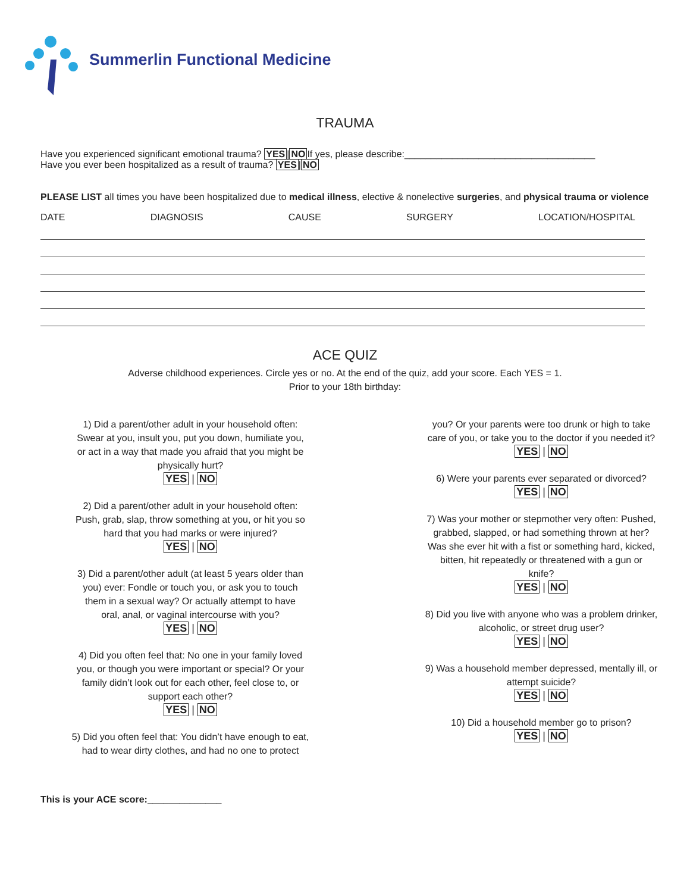Summerlin Functional Medicine
TRAUMA
Have you experienced significant emotional trauma? YES|NOIf yes, please describe:____________________________________
Have you ever been hospitalized as a result of trauma? YES|NO
PLEASE LIST all times you have been hospitalized due to medical illness, elective & nonelective surgeries, and physical trauma or violence
DATE DIAGNOSIS CAUSE SURGERY LOCATION/HOSPITAL
ACE QUIZ
Adverse childhood experiences. Circle yes or no. At the end of the quiz, add your score. Each YES = 1.
Prior to your 18th birthday:
1) Did a parent/other adult in your household often:
Swear at you, insult you, put you down, humiliate you,
or act in a way that made you afraid that you might be
physically hurt?
YES | NO
2) Did a parent/other adult in your household often:
Push, grab, slap, throw something at you, or hit you so
hard that you had marks or were injured?
YES | NO
3) Did a parent/other adult (at least 5 years older than
you) ever: Fondle or touch you, or ask you to touch
them in a sexual way? Or actually attempt to have
oral, anal, or vaginal intercourse with you?
YES | NO
4) Did you often feel that: No one in your family loved
you, or though you were important or special? Or your
family didn’t look out for each other, feel close to, or
support each other?
YES | NO
5) Did you often feel that: You didn’t have enough to eat,
had to wear dirty clothes, and had no one to protect
you? Or your parents were too drunk or high to take
care of you, or take you to the doctor if you needed it?
YES | NO
6) Were your parents ever separated or divorced?
YES | NO
7) Was your mother or stepmother very often: Pushed,
grabbed, slapped, or had something thrown at her?
Was she ever hit with a fist or something hard, kicked,
bitten, hit repeatedly or threatened with a gun or
knife?
YES | NO
8) Did you live with anyone who was a problem drinker,
alcoholic, or street drug user?
YES | NO
9) Was a household member depressed, mentally ill, or
attempt suicide?
YES | NO
10) Did a household member go to prison?
YES | NO
This is your ACE score:______________